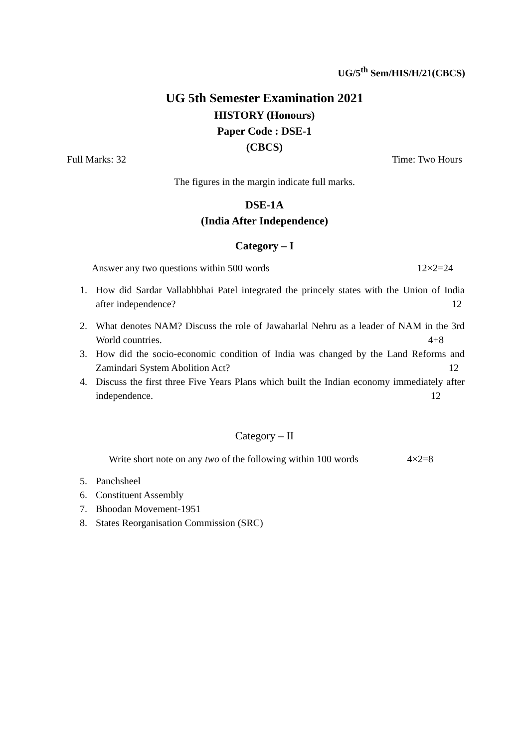UG/5<sup>th</sup> Sem/HIS/H/21(CBCS)
UG 5th Semester Examination 2021
HISTORY (Honours)
Paper Code : DSE-1
(CBCS)
Full Marks: 32 Time: Two Hours
The figures in the margin indicate full marks.
DSE-1A
(India After Independence)
Category – I
Answer any two questions within 500 words 12×2=24
1. How did Sardar Vallabhbhai Patel integrated the princely states with the Union of India after independence? 12
2. What denotes NAM? Discuss the role of Jawaharlal Nehru as a leader of NAM in the 3rd World countries. 4+8
3. How did the socio-economic condition of India was changed by the Land Reforms and Zamindari System Abolition Act? 12
4. Discuss the first three Five Years Plans which built the Indian economy immediately after independence. 12
Category – II
Write short note on any two of the following within 100 words 4×2=8
5. Panchsheel
6. Constituent Assembly
7. Bhoodan Movement-1951
8. States Reorganisation Commission (SRC)